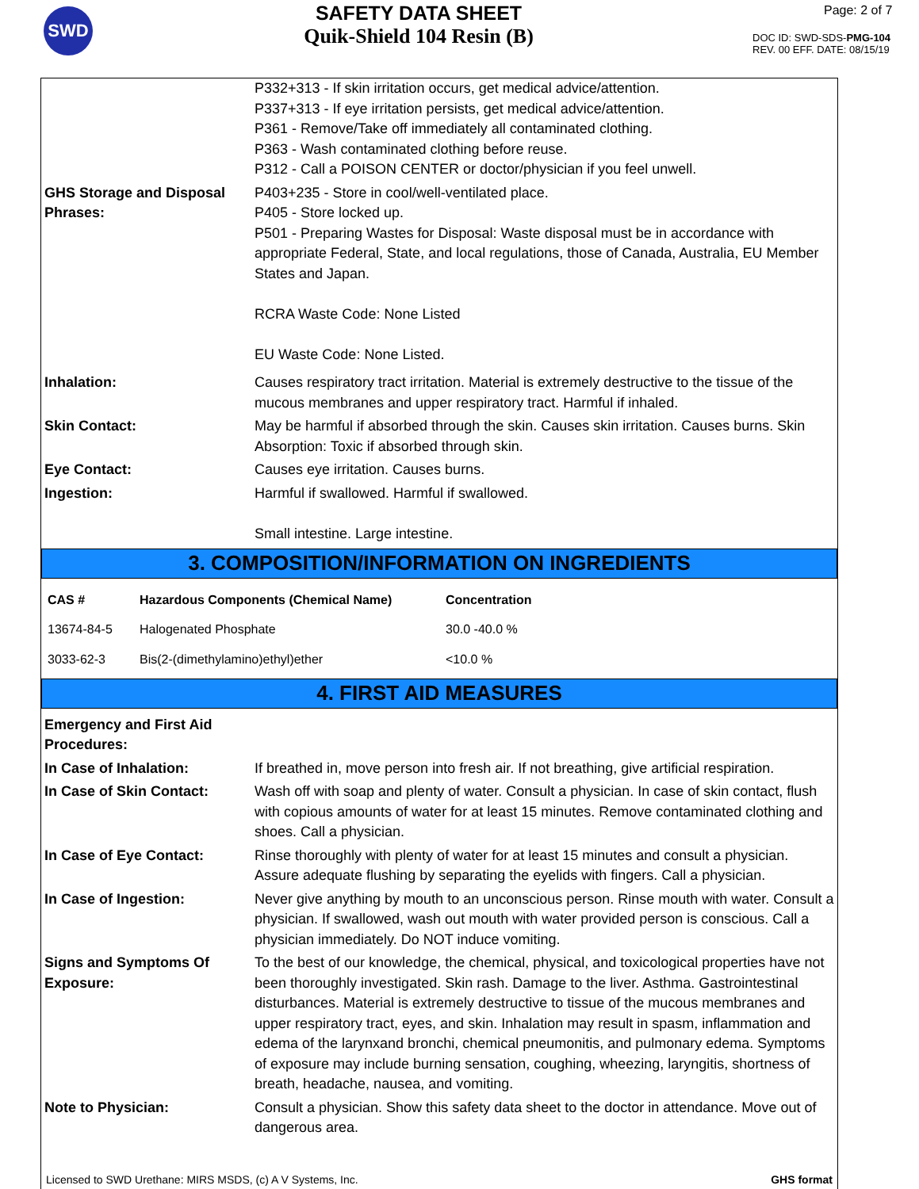SWD
SAFETY DATA SHEET
Quik-Shield 104 Resin (B)
Page: 2 of 7
DOC ID: SWD-SDS-PMG-104
REV. 00 EFF. DATE: 08/15/19
P332+313 - If skin irritation occurs, get medical advice/attention.
P337+313 - If eye irritation persists, get medical advice/attention.
P361 - Remove/Take off immediately all contaminated clothing.
P363 - Wash contaminated clothing before reuse.
P312 - Call a POISON CENTER or doctor/physician if you feel unwell.
GHS Storage and Disposal Phrases:
P403+235 - Store in cool/well-ventilated place.
P405 - Store locked up.
P501 - Preparing Wastes for Disposal: Waste disposal must be in accordance with appropriate Federal, State, and local regulations, those of Canada, Australia, EU Member States and Japan.
RCRA Waste Code: None Listed
EU Waste Code: None Listed.
Inhalation: Causes respiratory tract irritation. Material is extremely destructive to the tissue of the mucous membranes and upper respiratory tract. Harmful if inhaled.
Skin Contact: May be harmful if absorbed through the skin. Causes skin irritation. Causes burns. Skin Absorption: Toxic if absorbed through skin.
Eye Contact: Causes eye irritation. Causes burns.
Ingestion: Harmful if swallowed. Harmful if swallowed.
Small intestine. Large intestine.
3. COMPOSITION/INFORMATION ON INGREDIENTS
| CAS # | Hazardous Components (Chemical Name) | Concentration |
| --- | --- | --- |
| 13674-84-5 | Halogenated Phosphate | 30.0 -40.0 % |
| 3033-62-3 | Bis(2-(dimethylamino)ethyl)ether | <10.0 % |
4. FIRST AID MEASURES
Emergency and First Aid Procedures:
In Case of Inhalation: If breathed in, move person into fresh air. If not breathing, give artificial respiration.
In Case of Skin Contact: Wash off with soap and plenty of water. Consult a physician. In case of skin contact, flush with copious amounts of water for at least 15 minutes. Remove contaminated clothing and shoes. Call a physician.
In Case of Eye Contact: Rinse thoroughly with plenty of water for at least 15 minutes and consult a physician. Assure adequate flushing by separating the eyelids with fingers. Call a physician.
In Case of Ingestion: Never give anything by mouth to an unconscious person. Rinse mouth with water. Consult a physician. If swallowed, wash out mouth with water provided person is conscious. Call a physician immediately. Do NOT induce vomiting.
Signs and Symptoms Of Exposure:
To the best of our knowledge, the chemical, physical, and toxicological properties have not been thoroughly investigated. Skin rash. Damage to the liver. Asthma. Gastrointestinal disturbances. Material is extremely destructive to tissue of the mucous membranes and upper respiratory tract, eyes, and skin. Inhalation may result in spasm, inflammation and edema of the larynxand bronchi, chemical pneumonitis, and pulmonary edema. Symptoms of exposure may include burning sensation, coughing, wheezing, laryngitis, shortness of breath, headache, nausea, and vomiting.
Note to Physician: Consult a physician. Show this safety data sheet to the doctor in attendance. Move out of dangerous area.
Licensed to SWD Urethane: MIRS MSDS, (c) A V Systems, Inc. GHS format